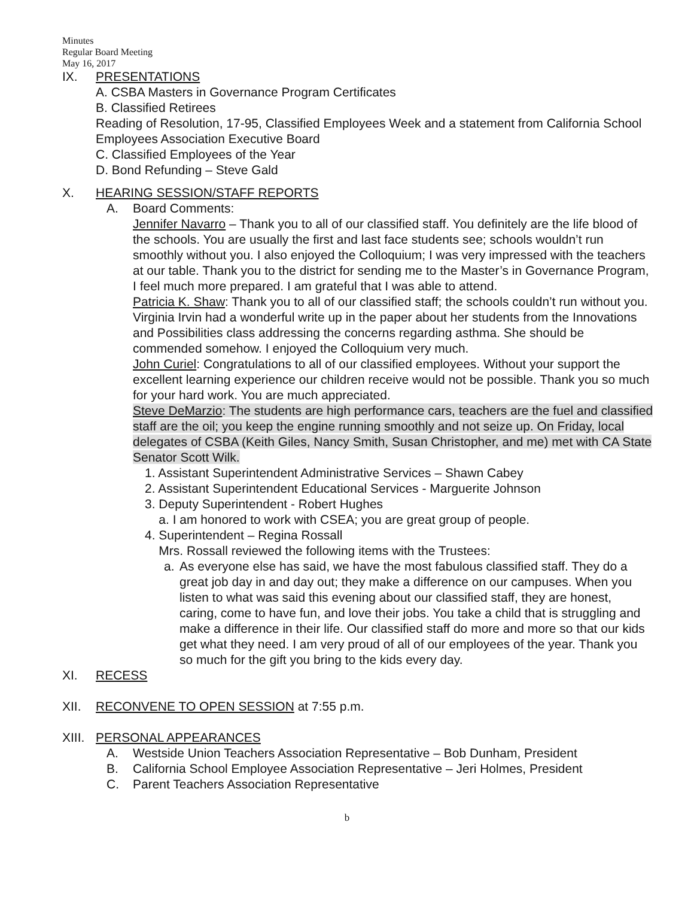Minutes
Regular Board Meeting
May 16, 2017
IX. PRESENTATIONS
A. CSBA Masters in Governance Program Certificates
B. Classified Retirees
Reading of Resolution, 17-95, Classified Employees Week and a statement from California School Employees Association Executive Board
C. Classified Employees of the Year
D. Bond Refunding – Steve Gald
X. HEARING SESSION/STAFF REPORTS
A. Board Comments:
Jennifer Navarro – Thank you to all of our classified staff. You definitely are the life blood of the schools. You are usually the first and last face students see; schools wouldn’t run smoothly without you. I also enjoyed the Colloquium; I was very impressed with the teachers at our table. Thank you to the district for sending me to the Master’s in Governance Program, I feel much more prepared. I am grateful that I was able to attend.
Patricia K. Shaw: Thank you to all of our classified staff; the schools couldn’t run without you. Virginia Irvin had a wonderful write up in the paper about her students from the Innovations and Possibilities class addressing the concerns regarding asthma. She should be commended somehow. I enjoyed the Colloquium very much.
John Curiel: Congratulations to all of our classified employees. Without your support the excellent learning experience our children receive would not be possible. Thank you so much for your hard work. You are much appreciated.
Steve DeMarzio: The students are high performance cars, teachers are the fuel and classified staff are the oil; you keep the engine running smoothly and not seize up. On Friday, local delegates of CSBA (Keith Giles, Nancy Smith, Susan Christopher, and me) met with CA State Senator Scott Wilk.
1. Assistant Superintendent Administrative Services – Shawn Cabey
2. Assistant Superintendent Educational Services - Marguerite Johnson
3. Deputy Superintendent - Robert Hughes
a. I am honored to work with CSEA; you are great group of people.
4. Superintendent – Regina Rossall
Mrs. Rossall reviewed the following items with the Trustees:
a. As everyone else has said, we have the most fabulous classified staff. They do a great job day in and day out; they make a difference on our campuses. When you listen to what was said this evening about our classified staff, they are honest, caring, come to have fun, and love their jobs. You take a child that is struggling and make a difference in their life. Our classified staff do more and more so that our kids get what they need. I am very proud of all of our employees of the year. Thank you so much for the gift you bring to the kids every day.
XI. RECESS
XII. RECONVENE TO OPEN SESSION at 7:55 p.m.
XIII.
PERSONAL APPEARANCES
A. Westside Union Teachers Association Representative – Bob Dunham, President
B. California School Employee Association Representative – Jeri Holmes, President
C. Parent Teachers Association Representative
b